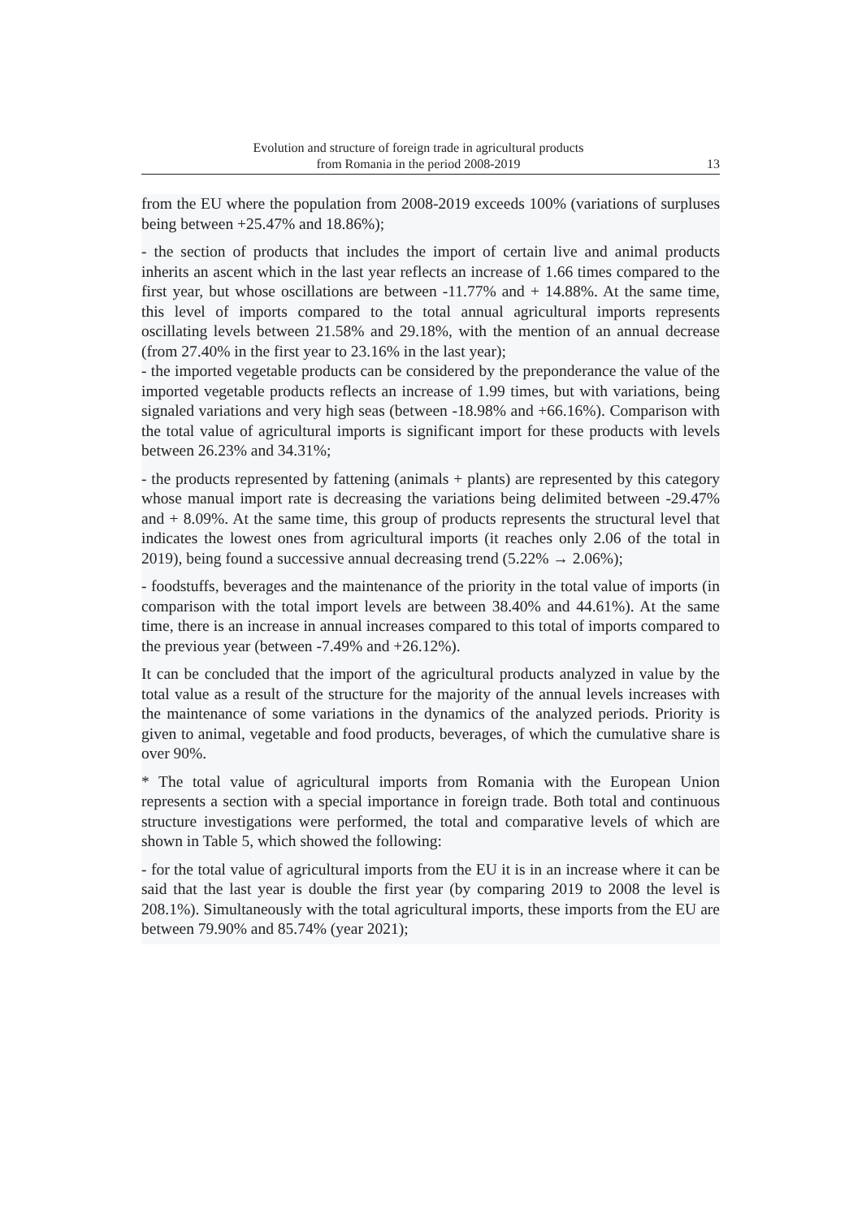Evolution and structure of foreign trade in agricultural products
from Romania in the period 2008-2019
13
from the EU where the population from 2008-2019 exceeds 100% (variations of surpluses being between +25.47% and 18.86%);
- the section of products that includes the import of certain live and animal products inherits an ascent which in the last year reflects an increase of 1.66 times compared to the first year, but whose oscillations are between -11.77% and + 14.88%. At the same time, this level of imports compared to the total annual agricultural imports represents oscillating levels between 21.58% and 29.18%, with the mention of an annual decrease (from 27.40% in the first year to 23.16% in the last year);
- the imported vegetable products can be considered by the preponderance the value of the imported vegetable products reflects an increase of 1.99 times, but with variations, being signaled variations and very high seas (between -18.98% and +66.16%). Comparison with the total value of agricultural imports is significant import for these products with levels between 26.23% and 34.31%;
- the products represented by fattening (animals + plants) are represented by this category whose manual import rate is decreasing the variations being delimited between -29.47% and + 8.09%. At the same time, this group of products represents the structural level that indicates the lowest ones from agricultural imports (it reaches only 2.06 of the total in 2019), being found a successive annual decreasing trend (5.22% → 2.06%);
- foodstuffs, beverages and the maintenance of the priority in the total value of imports (in comparison with the total import levels are between 38.40% and 44.61%). At the same time, there is an increase in annual increases compared to this total of imports compared to the previous year (between -7.49% and +26.12%).
It can be concluded that the import of the agricultural products analyzed in value by the total value as a result of the structure for the majority of the annual levels increases with the maintenance of some variations in the dynamics of the analyzed periods. Priority is given to animal, vegetable and food products, beverages, of which the cumulative share is over 90%.
* The total value of agricultural imports from Romania with the European Union represents a section with a special importance in foreign trade. Both total and continuous structure investigations were performed, the total and comparative levels of which are shown in Table 5, which showed the following:
- for the total value of agricultural imports from the EU it is in an increase where it can be said that the last year is double the first year (by comparing 2019 to 2008 the level is 208.1%). Simultaneously with the total agricultural imports, these imports from the EU are between 79.90% and 85.74% (year 2021);